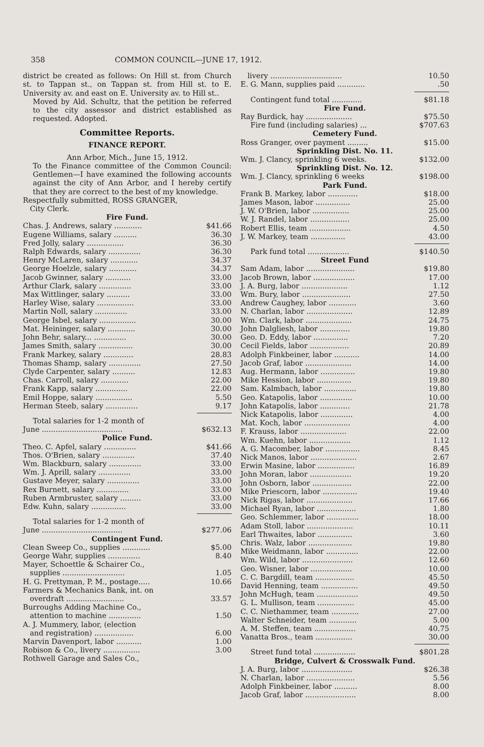358 COMMON COUNCIL—JUNE 17, 1912.
district be created as follows: On Hill st. from Church st. to Tappan st., on Tappan st. from Hill st. to E. University av. and east on E. University av. to Hill st..
Moved by Ald. Schultz, that the petition be referred to the city assessor and district established as requested. Adopted.
Committee Reports.
FINANCE REPORT.
Ann Arbor, Mich., June 15, 1912.
To the Finance committee of the Common Council: Gentlemen—I have examined the following accounts against the city of Ann Arbor, and I hereby certify that they are correct to the best of my knowledge.
Respectfully submitted, ROSS GRANGER,
City Clerk.
Fire Fund.
| Chas. J. Andrews, salary ............ | $41.66 |
| Eugene Williams, salary .......... | 36.30 |
| Fred Jolly, salary ................ | 36.30 |
| Ralph Edwards, salary .............. | 36.30 |
| Henry McLaren, salary ............ | 34.37 |
| George Hoelzle, salary ............ | 34.37 |
| Jacob Gwinner, salary ........... | 33.00 |
| Arthur Clark, salary .............. | 33.00 |
| Max Wittlinger, salary .......... | 33.00 |
| Harley Wise, salary ................ | 33.00 |
| Martin Noll, salary .............. | 33.00 |
| George Isbel, salary ................ | 30.00 |
| Mat. Heininger, salary ............ | 30.00 |
| John Behr, salary... .............. | 30.00 |
| James Smith, salary ............... | 30.00 |
| Frank Markey, salary ............. | 28.83 |
| Thomas Shamp, salary .............. | 27.50 |
| Clyde Carpenter, salary .......... | 12.83 |
| Chas. Carroll, salary ............ | 22.00 |
| Frank Kapp, salary .............. | 22.00 |
| Emil Hoppe, salary ................ | 5.50 |
| Herman Steeb, salary .............. | 9.17 |
| Total salaries for 1-2 month of | |
| June ................................... | $632.13 |
Police Fund.
| Theo. C. Apfel, salary .............. | $41.66 |
| Thos. O'Brien, salary .............. | 37.40 |
| Wm. Blackburn, salary .............. | 33.00 |
| Wm. J. Aprill, salary .............. | 33.00 |
| Gustave Meyer, salary .............. | 33.00 |
| Rex Burnett, salary .............. | 33.00 |
| Ruben Armbruster, salary ......... | 33.00 |
| Edw. Kuhn, salary ............... | 33.00 |
| Total salaries for 1-2 month of | |
| June ................................... | $277.06 |
Contingent Fund.
| Clean Sweep Co., supplies ............ | $5.00 |
| George Wahr, supplies .............. | 8.40 |
| Mayer, Schoettle & Schairer Co., supplies ........................... | 1.05 |
| H. G. Prettyman, P. M., postage..... | 10.66 |
| Farmers & Mechanics Bank, int. on overdraft ......................... | 33.57 |
| Burroughs Adding Machine Co., attention to machine .............. | 1.50 |
| A. J. Mummery, labor, (election and registration) ................. | 6.00 |
| Marvin Davenport, labor ........... | 1.00 |
| Robison & Co., livery ................ | 3.00 |
| Rothwell Garage and Sales Co., | |
| livery ............................... | 10.50 |
| E. G. Mann, supplies paid ............ | .50 |
| Contingent fund total ............. | $81.18 |
Fire Fund.
| Ray Burdick, hay .................... | $75.50 |
| Fire fund (including salaries) ... | $707.63 |
Cemetery Fund.
| Ross Granger, over payment ......... | $15.00 |
Sprinkling Dist. No. 11.
| Wm. J. Clancy, sprinkling 6 weeks. | $132.00 |
Sprinkling Dist. No. 12.
| Wm. J. Clancy, sprinkling 6 weeks | $198.00 |
Park Fund.
| Frank B. Markey, labor ............. | $18.00 |
| James Mason, labor ............... | 25.00 |
| J. W. O'Brien, labor ................ | 25.00 |
| W. J. Randel, labor ................. | 25.00 |
| Robert Ellis, team .................. | 4.50 |
| J. W. Markey, team ............... | 43.00 |
| Park fund total .................. | $140.50 |
Street Fund
| Sam Adam, labor ..................... | $19.80 |
| Jacob Brown, labor .................. | 17.00 |
| J. A. Burg, labor .................... | 1.12 |
| Wm. Bury, labor ..................... | 27.50 |
| Andrew Caughey, labor ............ | 3.60 |
| N. Charlan, labor .................... | 12.89 |
| Wm. Clark, labor .................... | 24.75 |
| John Dalgliesh, labor ............. | 19.80 |
| Geo. D. Eddy, labor ............... | 7.20 |
| Cecil Fields, labor ................. | 20.89 |
| Adolph Finkbeiner, labor ........... | 14.00 |
| Jacob Graf, labor .................... | 14.00 |
| Aug. Hermann, labor ............... | 19.80 |
| Mike Hession, labor ............... | 19.80 |
| Sam. Kalmbach, labor .............. | 19.80 |
| Geo. Katapolis, labor .............. | 10.00 |
| John Katapolis, labor ............. | 21.78 |
| Nick Katapolis, labor .............. | 4.00 |
| Mat. Koch, labor .................... | 4.00 |
| F. Krauss, labor .................... | 22.00 |
| Wm. Kuehn, labor .................. | 1.12 |
| A. G. Macomber, labor ............... | 8.45 |
| Nick Manos, labor .................... | 2.67 |
| Erwin Masine, labor ................ | 16.89 |
| John Moran, labor .................. | 19.20 |
| John Osborn, labor ................. | 22.00 |
| Mike Priescorn, labor ............... | 19.40 |
| Nick Rigas, labor .................... | 17.66 |
| Michael Ryan, labor ................. | 1.80 |
| Geo. Schlemmer, labor .............. | 18.00 |
| Adam Stoll, labor .................... | 10.11 |
| Earl Thwaites, labor ............... | 3.60 |
| Chris. Walz, labor ................... | 19.80 |
| Mike Weidmann, labor .............. | 22.00 |
| Wm. Wild, labor ...................... | 12.60 |
| Geo. Wisner, labor .................. | 10.00 |
| C. C. Bargdill, team ................. | 45.50 |
| David Henning, team ................ | 49.50 |
| John McHugh, team .................. | 49.50 |
| G. L. Mullison, team ................ | 45.00 |
| C. C. Niethammer, team ............ | 27.00 |
| Walter Schneider, team ............ | 5.00 |
| A. M. Steffen, team .................. | 40.75 |
| Vanatta Bros., team ................ | 30.00 |
| Street fund total .................. | $801.28 |
Bridge, Culvert & Crosswalk Fund.
| J. A. Burg, labor ...................... | $26.38 |
| N. Charlan, labor ..................... | 5.56 |
| Adolph Finkbeiner, labor .......... | 8.00 |
| Jacob Graf, labor ...................... | 8.00 |